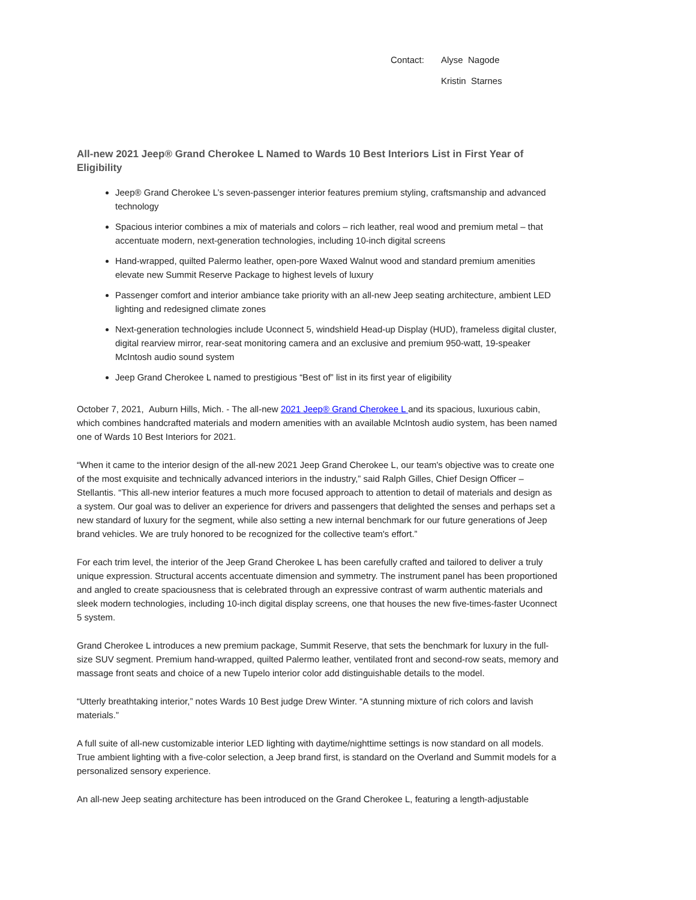Contact: Alyse Nagode
Kristin Starnes
All-new 2021 Jeep® Grand Cherokee L Named to Wards 10 Best Interiors List in First Year of Eligibility
Jeep® Grand Cherokee L’s seven-passenger interior features premium styling, craftsmanship and advanced technology
Spacious interior combines a mix of materials and colors – rich leather, real wood and premium metal – that accentuate modern, next-generation technologies, including 10-inch digital screens
Hand-wrapped, quilted Palermo leather, open-pore Waxed Walnut wood and standard premium amenities elevate new Summit Reserve Package to highest levels of luxury
Passenger comfort and interior ambiance take priority with an all-new Jeep seating architecture, ambient LED lighting and redesigned climate zones
Next-generation technologies include Uconnect 5, windshield Head-up Display (HUD), frameless digital cluster, digital rearview mirror, rear-seat monitoring camera and an exclusive and premium 950-watt, 19-speaker McIntosh audio sound system
Jeep Grand Cherokee L named to prestigious “Best of” list in its first year of eligibility
October 7, 2021, Auburn Hills, Mich. - The all-new 2021 Jeep® Grand Cherokee L and its spacious, luxurious cabin, which combines handcrafted materials and modern amenities with an available McIntosh audio system, has been named one of Wards 10 Best Interiors for 2021.
“When it came to the interior design of the all-new 2021 Jeep Grand Cherokee L, our team's objective was to create one of the most exquisite and technically advanced interiors in the industry,” said Ralph Gilles, Chief Design Officer – Stellantis. “This all-new interior features a much more focused approach to attention to detail of materials and design as a system. Our goal was to deliver an experience for drivers and passengers that delighted the senses and perhaps set a new standard of luxury for the segment, while also setting a new internal benchmark for our future generations of Jeep brand vehicles. We are truly honored to be recognized for the collective team's effort.”
For each trim level, the interior of the Jeep Grand Cherokee L has been carefully crafted and tailored to deliver a truly unique expression. Structural accents accentuate dimension and symmetry. The instrument panel has been proportioned and angled to create spaciousness that is celebrated through an expressive contrast of warm authentic materials and sleek modern technologies, including 10-inch digital display screens, one that houses the new five-times-faster Uconnect 5 system.
Grand Cherokee L introduces a new premium package, Summit Reserve, that sets the benchmark for luxury in the full-size SUV segment. Premium hand-wrapped, quilted Palermo leather, ventilated front and second-row seats, memory and massage front seats and choice of a new Tupelo interior color add distinguishable details to the model.
“Utterly breathtaking interior,” notes Wards 10 Best judge Drew Winter. “A stunning mixture of rich colors and lavish materials.”
A full suite of all-new customizable interior LED lighting with daytime/nighttime settings is now standard on all models. True ambient lighting with a five-color selection, a Jeep brand first, is standard on the Overland and Summit models for a personalized sensory experience.
An all-new Jeep seating architecture has been introduced on the Grand Cherokee L, featuring a length-adjustable